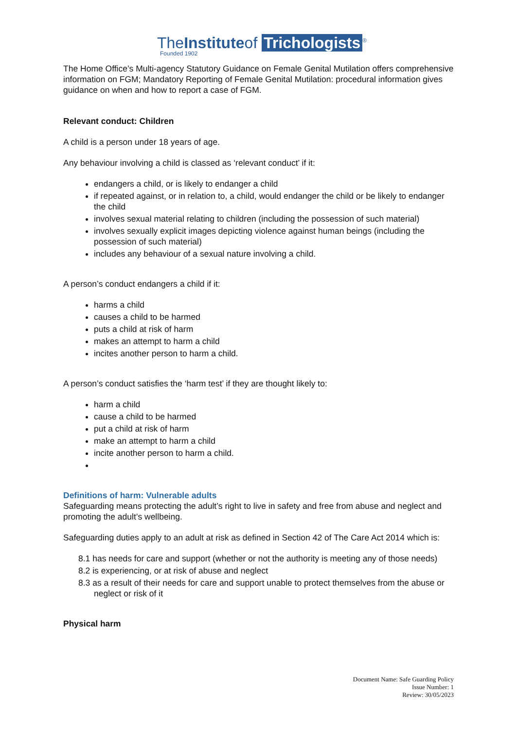TheInstituteof Trichologists<sup>®</sup>
Founded 1902
The Home Office’s Multi-agency Statutory Guidance on Female Genital Mutilation offers comprehensive information on FGM; Mandatory Reporting of Female Genital Mutilation: procedural information gives guidance on when and how to report a case of FGM.
Relevant conduct: Children
A child is a person under 18 years of age.
Any behaviour involving a child is classed as ‘relevant conduct’ if it:
endangers a child, or is likely to endanger a child
if repeated against, or in relation to, a child, would endanger the child or be likely to endanger the child
involves sexual material relating to children (including the possession of such material)
involves sexually explicit images depicting violence against human beings (including the possession of such material)
includes any behaviour of a sexual nature involving a child.
A person’s conduct endangers a child if it:
harms a child
causes a child to be harmed
puts a child at risk of harm
makes an attempt to harm a child
incites another person to harm a child.
A person’s conduct satisfies the ‘harm test’ if they are thought likely to:
harm a child
cause a child to be harmed
put a child at risk of harm
make an attempt to harm a child
incite another person to harm a child.
Definitions of harm: Vulnerable adults
Safeguarding means protecting the adult’s right to live in safety and free from abuse and neglect and promoting the adult’s wellbeing.
Safeguarding duties apply to an adult at risk as defined in Section 42 of The Care Act 2014 which is:
8.1 has needs for care and support (whether or not the authority is meeting any of those needs)
8.2 is experiencing, or at risk of abuse and neglect
8.3 as a result of their needs for care and support unable to protect themselves from the abuse or neglect or risk of it
Physical harm
Document Name: Safe Guarding Policy
Issue Number: 1
Review: 30/05/2023